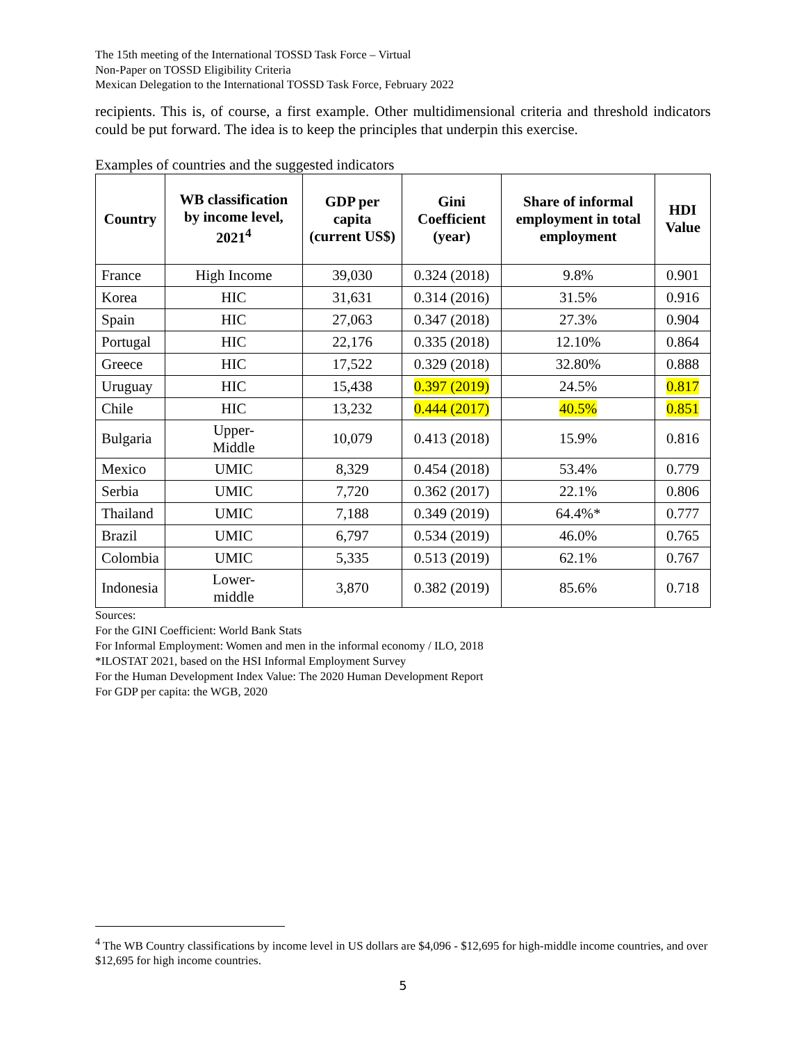The 15th meeting of the International TOSSD Task Force – Virtual
Non-Paper on TOSSD Eligibility Criteria
Mexican Delegation to the International TOSSD Task Force, February 2022
recipients. This is, of course, a first example. Other multidimensional criteria and threshold indicators could be put forward. The idea is to keep the principles that underpin this exercise.
Examples of countries and the suggested indicators
| Country | WB classification by income level, 2021<sup>4</sup> | GDP per capita (current US$) | Gini Coefficient (year) | Share of informal employment in total employment | HDI Value |
| --- | --- | --- | --- | --- | --- |
| France | High Income | 39,030 | 0.324 (2018) | 9.8% | 0.901 |
| Korea | HIC | 31,631 | 0.314 (2016) | 31.5% | 0.916 |
| Spain | HIC | 27,063 | 0.347 (2018) | 27.3% | 0.904 |
| Portugal | HIC | 22,176 | 0.335 (2018) | 12.10% | 0.864 |
| Greece | HIC | 17,522 | 0.329 (2018) | 32.80% | 0.888 |
| Uruguay | HIC | 15,438 | 0.397 (2019) | 24.5% | 0.817 |
| Chile | HIC | 13,232 | 0.444 (2017) | 40.5% | 0.851 |
| Bulgaria | Upper- Middle | 10,079 | 0.413 (2018) | 15.9% | 0.816 |
| Mexico | UMIC | 8,329 | 0.454 (2018) | 53.4% | 0.779 |
| Serbia | UMIC | 7,720 | 0.362 (2017) | 22.1% | 0.806 |
| Thailand | UMIC | 7,188 | 0.349 (2019) | 64.4%* | 0.777 |
| Brazil | UMIC | 6,797 | 0.534 (2019) | 46.0% | 0.765 |
| Colombia | UMIC | 5,335 | 0.513 (2019) | 62.1% | 0.767 |
| Indonesia | Lower- middle | 3,870 | 0.382 (2019) | 85.6% | 0.718 |
Sources:
For the GINI Coefficient: World Bank Stats
For Informal Employment: Women and men in the informal economy / ILO, 2018
*ILOSTAT 2021, based on the HSI Informal Employment Survey
For the Human Development Index Value: The 2020 Human Development Report
For GDP per capita: the WGB, 2020
<sup>4</sup> The WB Country classifications by income level in US dollars are $4,096 - $12,695 for high-middle income countries, and over $12,695 for high income countries.
5